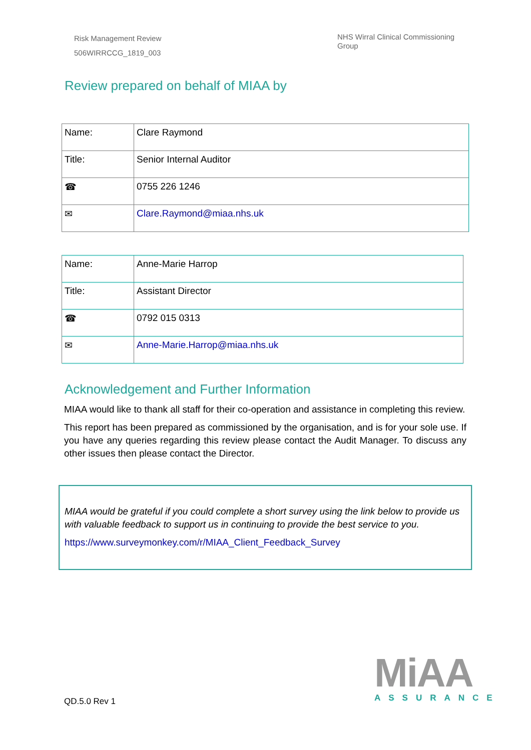Risk Management Review
506WIRRCCG_1819_003
NHS Wirral Clinical Commissioning Group
Review prepared on behalf of MIAA by
| Name: | Clare Raymond |
| Title: | Senior Internal Auditor |
| ☎ | 0755 226 1246 |
| ✉ | Clare.Raymond@miaa.nhs.uk |
| Name: | Anne-Marie Harrop |
| Title: | Assistant Director |
| ☎ | 0792 015 0313 |
| ✉ | Anne-Marie.Harrop@miaa.nhs.uk |
Acknowledgement and Further Information
MIAA would like to thank all staff for their co-operation and assistance in completing this review.
This report has been prepared as commissioned by the organisation, and is for your sole use. If you have any queries regarding this review please contact the Audit Manager. To discuss any other issues then please contact the Director.
MIAA would be grateful if you could complete a short survey using the link below to provide us with valuable feedback to support us in continuing to provide the best service to you.
https://www.surveymonkey.com/r/MIAA_Client_Feedback_Survey
QD.5.0 Rev 1
MiAA
ASSURANCE